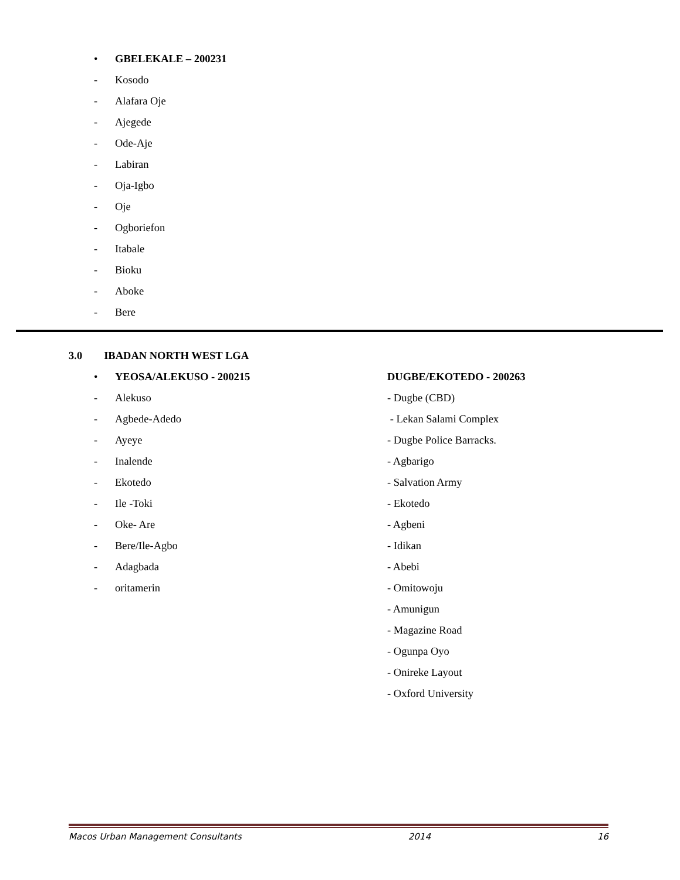• GBELEKALE – 200231
- Kosodo
- Alafara Oje
- Ajegede
- Ode-Aje
- Labiran
- Oja-Igbo
- Oje
- Ogboriefon
- Itabale
- Bioku
- Aboke
- Bere
3.0 IBADAN NORTH WEST LGA
• YEOSA/ALEKUSO - 200215
- Alekuso
- Agbede-Adedo
- Ayeye
- Inalende
- Ekotedo
- Ile -Toki
- Oke- Are
- Bere/Ile-Agbo
- Adagbada
- oritamerin
DUGBE/EKOTEDO - 200263
- Dugbe (CBD)
- Lekan Salami Complex
- Dugbe Police Barracks.
- Agbarigo
- Salvation Army
- Ekotedo
- Agbeni
- Idikan
- Abebi
- Omitowoju
- Amunigun
- Magazine Road
- Ogunpa Oyo
- Onireke Layout
- Oxford University
Macos Urban Management Consultants 2014 16